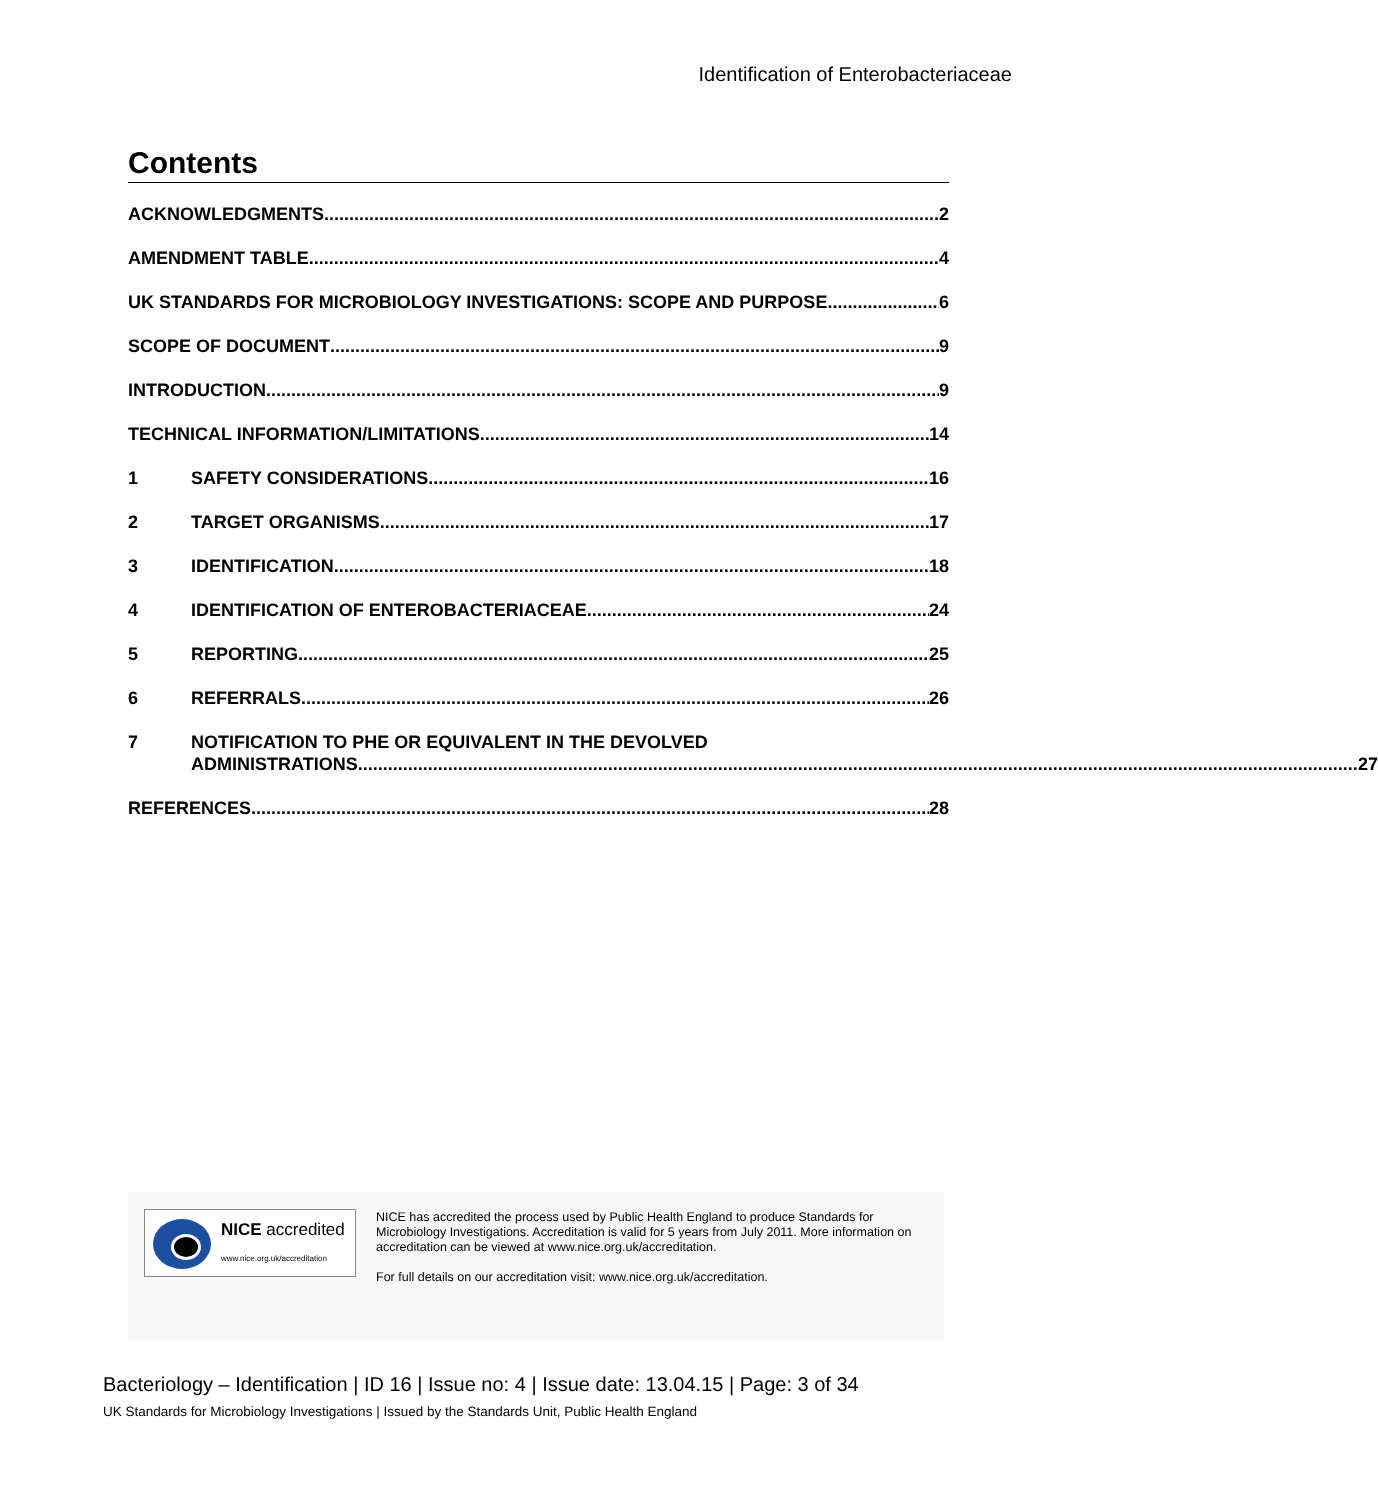Identification of Enterobacteriaceae
Contents
ACKNOWLEDGMENTS 2
AMENDMENT TABLE 4
UK STANDARDS FOR MICROBIOLOGY INVESTIGATIONS: SCOPE AND PURPOSE 6
SCOPE OF DOCUMENT 9
INTRODUCTION 9
TECHNICAL INFORMATION/LIMITATIONS 14
1 SAFETY CONSIDERATIONS 16
2 TARGET ORGANISMS 17
3 IDENTIFICATION 18
4 IDENTIFICATION OF ENTEROBACTERIACEAE 24
5 REPORTING 25
6 REFERRALS 26
7 NOTIFICATION TO PHE OR EQUIVALENT IN THE DEVOLVED
ADMINISTRATIONS 27
REFERENCES 28
NICE accredited
www.nice.org.uk/accreditation
NICE has accredited the process used by Public Health England to produce Standards for Microbiology Investigations. Accreditation is valid for 5 years from July 2011. More information on accreditation can be viewed at www.nice.org.uk/accreditation.
For full details on our accreditation visit: www.nice.org.uk/accreditation.
Bacteriology – Identification | ID 16 | Issue no: 4 | Issue date: 13.04.15 | Page: 3 of 34
UK Standards for Microbiology Investigations | Issued by the Standards Unit, Public Health England